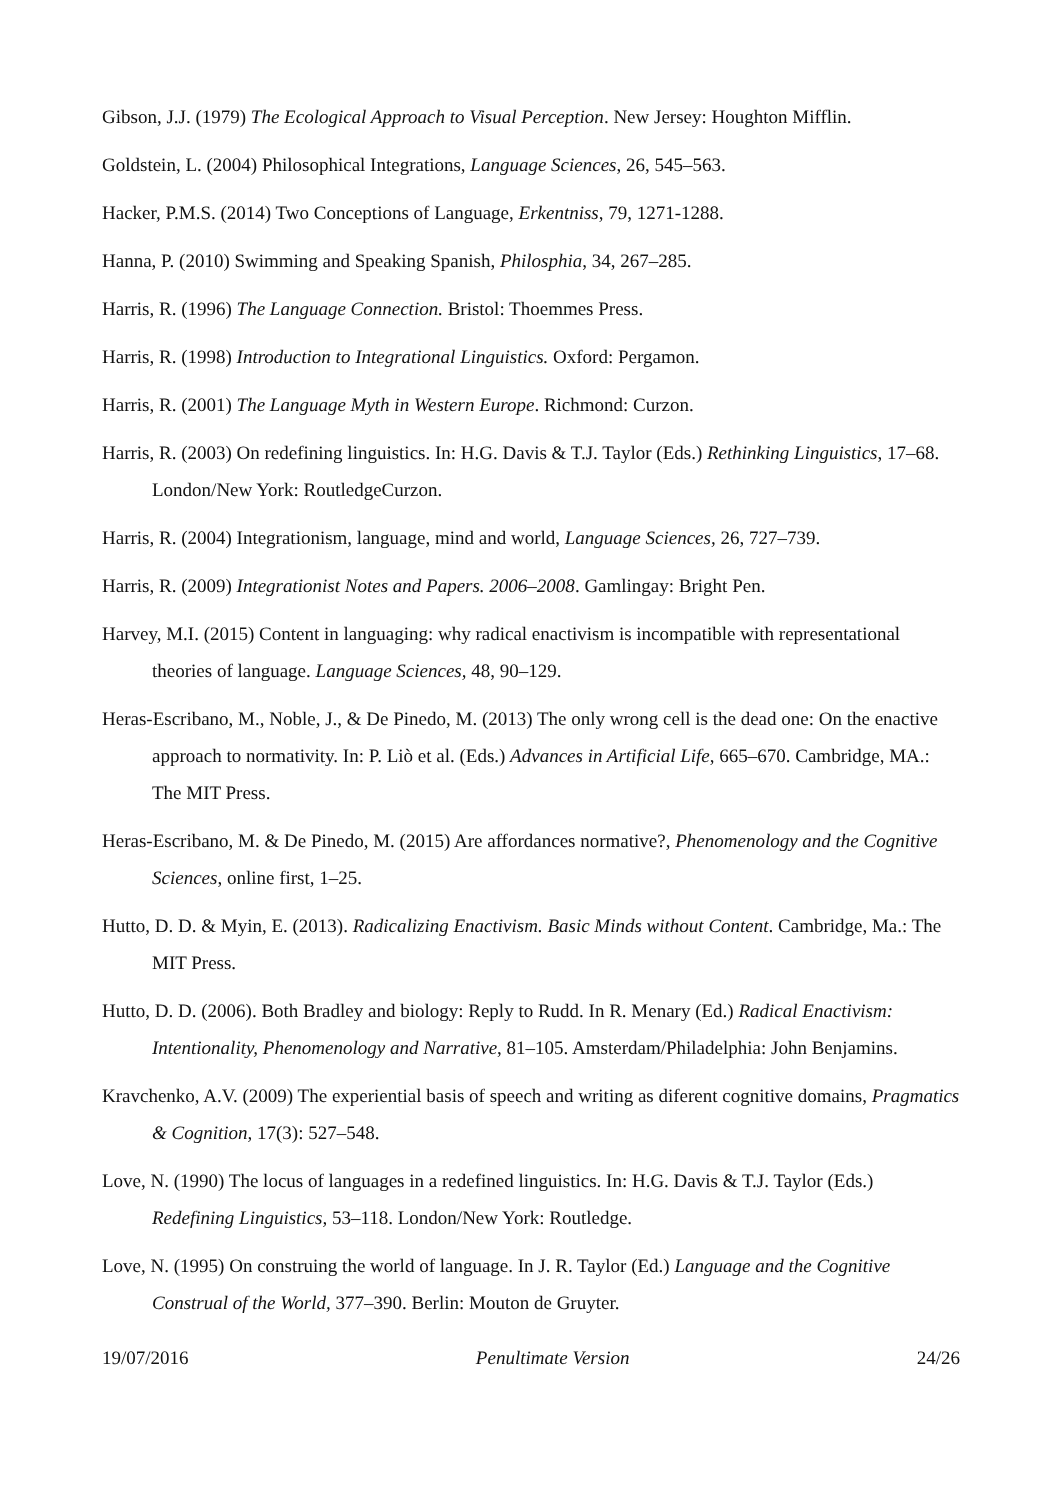Gibson, J.J. (1979) The Ecological Approach to Visual Perception. New Jersey: Houghton Mifflin.
Goldstein, L. (2004) Philosophical Integrations, Language Sciences, 26, 545–563.
Hacker, P.M.S. (2014) Two Conceptions of Language, Erkentniss, 79, 1271-1288.
Hanna, P. (2010) Swimming and Speaking Spanish, Philosphia, 34, 267–285.
Harris, R. (1996) The Language Connection. Bristol: Thoemmes Press.
Harris, R. (1998) Introduction to Integrational Linguistics. Oxford: Pergamon.
Harris, R. (2001) The Language Myth in Western Europe. Richmond: Curzon.
Harris, R. (2003) On redefining linguistics. In: H.G. Davis & T.J. Taylor (Eds.) Rethinking Linguistics, 17–68. London/New York: RoutledgeCurzon.
Harris, R. (2004) Integrationism, language, mind and world, Language Sciences, 26, 727–739.
Harris, R. (2009) Integrationist Notes and Papers. 2006–2008. Gamlingay: Bright Pen.
Harvey, M.I. (2015) Content in languaging: why radical enactivism is incompatible with representational theories of language. Language Sciences, 48, 90–129.
Heras-Escribano, M., Noble, J., & De Pinedo, M. (2013) The only wrong cell is the dead one: On the enactive approach to normativity. In: P. Liò et al. (Eds.) Advances in Artificial Life, 665–670. Cambridge, MA.: The MIT Press.
Heras-Escribano, M. & De Pinedo, M. (2015) Are affordances normative?, Phenomenology and the Cognitive Sciences, online first, 1–25.
Hutto, D. D. & Myin, E. (2013). Radicalizing Enactivism. Basic Minds without Content. Cambridge, Ma.: The MIT Press.
Hutto, D. D. (2006). Both Bradley and biology: Reply to Rudd. In R. Menary (Ed.) Radical Enactivism: Intentionality, Phenomenology and Narrative, 81–105. Amsterdam/Philadelphia: John Benjamins.
Kravchenko, A.V. (2009) The experiential basis of speech and writing as diferent cognitive domains, Pragmatics & Cognition, 17(3): 527–548.
Love, N. (1990) The locus of languages in a redefined linguistics. In: H.G. Davis & T.J. Taylor (Eds.) Redefining Linguistics, 53–118. London/New York: Routledge.
Love, N. (1995) On construing the world of language. In J. R. Taylor (Ed.) Language and the Cognitive Construal of the World, 377–390. Berlin: Mouton de Gruyter.
19/07/2016 Penultimate Version 24/26